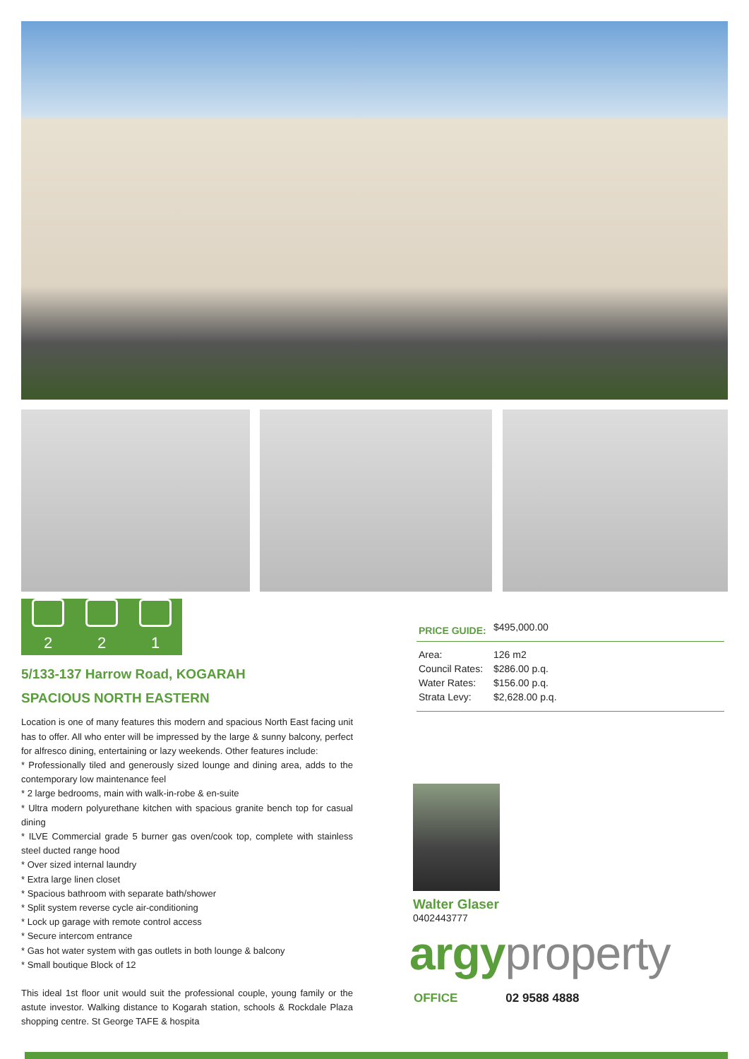2
2
1
5/133-137 Harrow Road, KOGARAH
SPACIOUS NORTH EASTERN
Location is one of many features this modern and spacious North East facing unit has to offer. All who enter will be impressed by the large & sunny balcony, perfect for alfresco dining, entertaining or lazy weekends. Other features include:
* Professionally tiled and generously sized lounge and dining area, adds to the contemporary low maintenance feel
* 2 large bedrooms, main with walk-in-robe & en-suite
* Ultra modern polyurethane kitchen with spacious granite bench top for casual dining
* ILVE Commercial grade 5 burner gas oven/cook top, complete with stainless steel ducted range hood
* Over sized internal laundry
* Extra large linen closet
* Spacious bathroom with separate bath/shower
* Split system reverse cycle air-conditioning
* Lock up garage with remote control access
* Secure intercom entrance
* Gas hot water system with gas outlets in both lounge & balcony
* Small boutique Block of 12
This ideal 1st floor unit would suit the professional couple, young family or the astute investor. Walking distance to Kogarah station, schools & Rockdale Plaza shopping centre. St George TAFE & hospita
| PRICE GUIDE: | $495,000.00 |
| Area: | 126 m2 |
| Council Rates: | $286.00 p.q. |
| Water Rates: | $156.00 p.q. |
| Strata Levy: | $2,628.00 p.q. |
Walter Glaser
0402443777
argyproperty
OFFICE 02 9588 4888